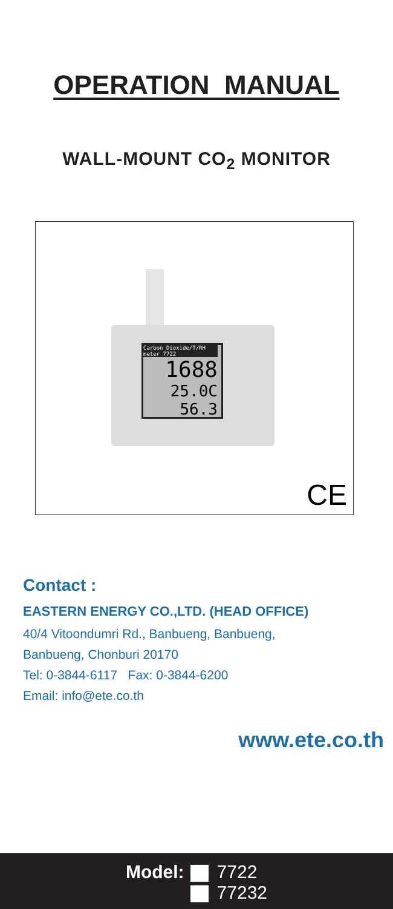OPERATION MANUAL
WALL-MOUNT CO<sub>2</sub> MONITOR
Carbon Dioxide/T/RH meter 7722
1688
25.0C 56.3
CE
Contact :
EASTERN ENERGY CO.,LTD. (HEAD OFFICE)
40/4 Vitoondumri Rd., Banbueng, Banbueng,
Banbueng, Chonburi 20170
Tel: 0-3844-6117 Fax: 0-3844-6200
Email: info@ete.co.th
www.ete.co.th
Model:
7722
77232